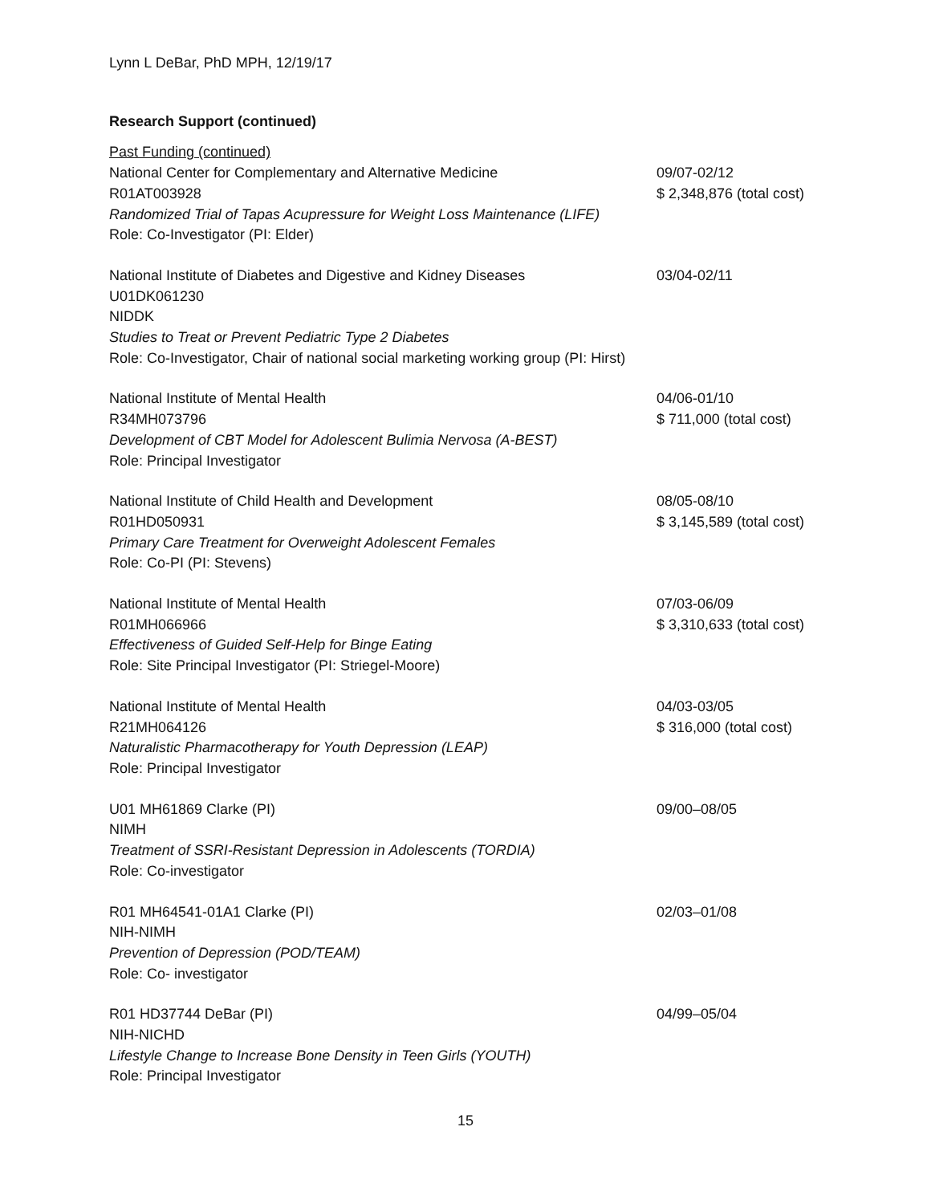Lynn L DeBar, PhD MPH, 12/19/17
Research Support (continued)
Past Funding (continued)
National Center for Complementary and Alternative Medicine 09/07-02/12
R01AT003928 $ 2,348,876 (total cost)
Randomized Trial of Tapas Acupressure for Weight Loss Maintenance (LIFE)
Role: Co-Investigator (PI: Elder)
National Institute of Diabetes and Digestive and Kidney Diseases
03/04-02/11
U01DK061230
NIDDK
Studies to Treat or Prevent Pediatric Type 2 Diabetes
Role: Co-Investigator, Chair of national social marketing working group (PI: Hirst)
National Institute of Mental Health 04/06-01/10
R34MH073796 $ 711,000 (total cost)
Development of CBT Model for Adolescent Bulimia Nervosa (A-BEST)
Role: Principal Investigator
National Institute of Child Health and Development 08/05-08/10
R01HD050931 $ 3,145,589 (total cost)
Primary Care Treatment for Overweight Adolescent Females
Role: Co-PI (PI: Stevens)
National Institute of Mental Health 07/03-06/09
R01MH066966 $ 3,310,633 (total cost)
Effectiveness of Guided Self-Help for Binge Eating
Role: Site Principal Investigator (PI: Striegel-Moore)
National Institute of Mental Health 04/03-03/05
R21MH064126 $ 316,000 (total cost)
Naturalistic Pharmacotherapy for Youth Depression (LEAP)
Role: Principal Investigator
U01 MH61869 Clarke (PI) 09/00–08/05
NIMH
Treatment of SSRI-Resistant Depression in Adolescents (TORDIA)
Role: Co-investigator
R01 MH64541-01A1 Clarke (PI) 02/03–01/08
NIH-NIMH
Prevention of Depression (POD/TEAM)
Role: Co- investigator
R01 HD37744 DeBar (PI) 04/99–05/04
NIH-NICHD
Lifestyle Change to Increase Bone Density in Teen Girls (YOUTH)
Role: Principal Investigator
15